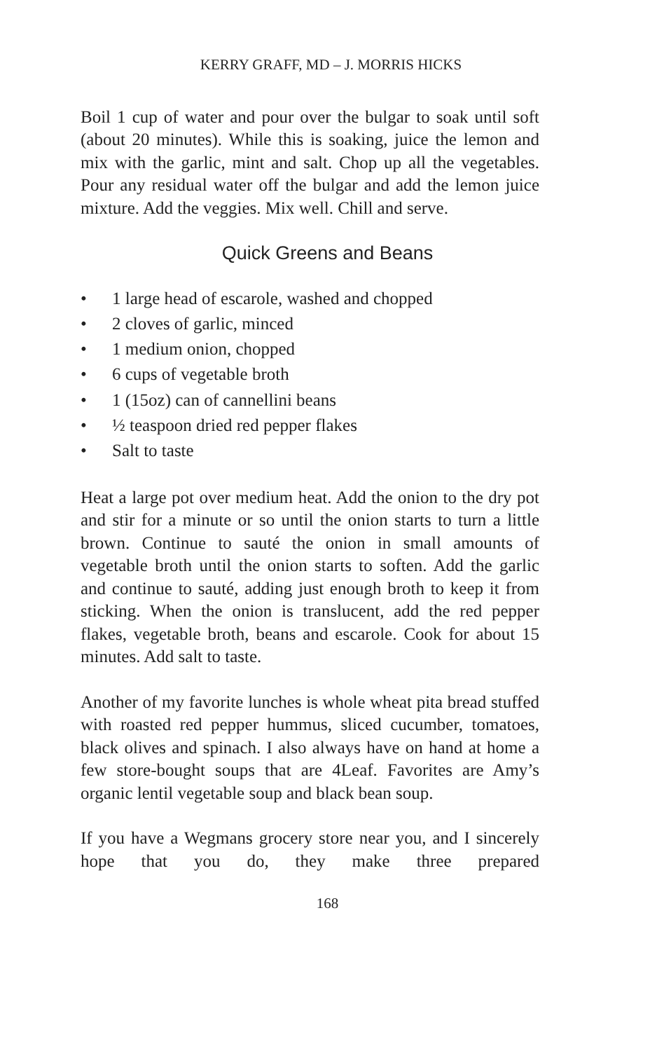KERRY GRAFF, MD – J. MORRIS HICKS
Boil 1 cup of water and pour over the bulgar to soak until soft (about 20 minutes). While this is soaking, juice the lemon and mix with the garlic, mint and salt. Chop up all the vegetables. Pour any residual water off the bulgar and add the lemon juice mixture. Add the veggies. Mix well. Chill and serve.
Quick Greens and Beans
• 1 large head of escarole, washed and chopped
• 2 cloves of garlic, minced
• 1 medium onion, chopped
• 6 cups of vegetable broth
• 1 (15oz) can of cannellini beans
• ½ teaspoon dried red pepper flakes
• Salt to taste
Heat a large pot over medium heat. Add the onion to the dry pot and stir for a minute or so until the onion starts to turn a little brown. Continue to sauté the onion in small amounts of vegetable broth until the onion starts to soften. Add the garlic and continue to sauté, adding just enough broth to keep it from sticking. When the onion is translucent, add the red pepper flakes, vegetable broth, beans and escarole. Cook for about 15 minutes. Add salt to taste.
Another of my favorite lunches is whole wheat pita bread stuffed with roasted red pepper hummus, sliced cucumber, tomatoes, black olives and spinach. I also always have on hand at home a few store-bought soups that are 4Leaf. Favorites are Amy’s organic lentil vegetable soup and black bean soup.
If you have a Wegmans grocery store near you, and I sincerely hope that you do, they make three prepared
168